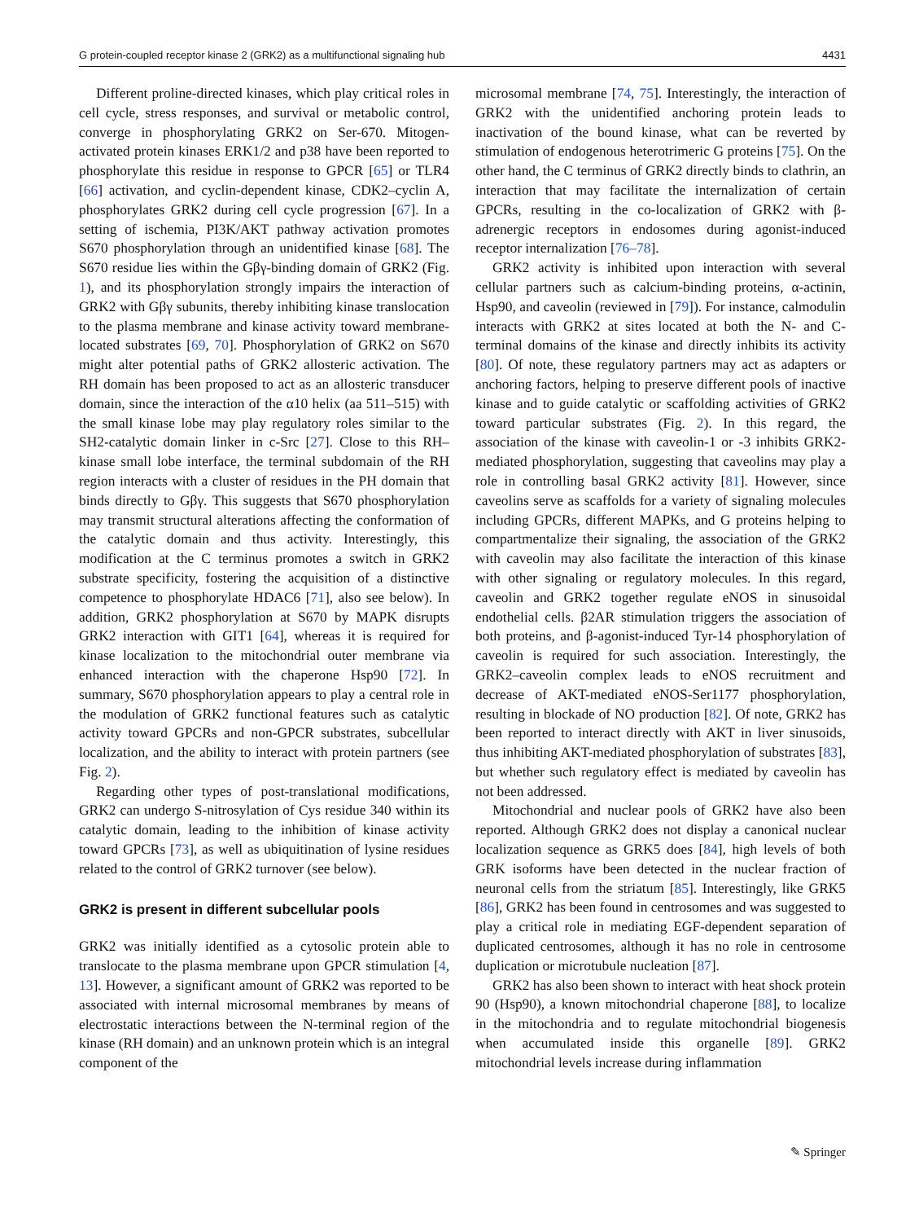G protein-coupled receptor kinase 2 (GRK2) as a multifunctional signaling hub 4431
Different proline-directed kinases, which play critical roles in cell cycle, stress responses, and survival or metabolic control, converge in phosphorylating GRK2 on Ser-670. Mitogen-activated protein kinases ERK1/2 and p38 have been reported to phosphorylate this residue in response to GPCR [65] or TLR4 [66] activation, and cyclin-dependent kinase, CDK2–cyclin A, phosphorylates GRK2 during cell cycle progression [67]. In a setting of ischemia, PI3K/AKT pathway activation promotes S670 phosphorylation through an unidentified kinase [68]. The S670 residue lies within the Gβγ-binding domain of GRK2 (Fig. 1), and its phosphorylation strongly impairs the interaction of GRK2 with Gβγ subunits, thereby inhibiting kinase translocation to the plasma membrane and kinase activity toward membrane-located substrates [69, 70]. Phosphorylation of GRK2 on S670 might alter potential paths of GRK2 allosteric activation. The RH domain has been proposed to act as an allosteric transducer domain, since the interaction of the α10 helix (aa 511–515) with the small kinase lobe may play regulatory roles similar to the SH2-catalytic domain linker in c-Src [27]. Close to this RH–kinase small lobe interface, the terminal subdomain of the RH region interacts with a cluster of residues in the PH domain that binds directly to Gβγ. This suggests that S670 phosphorylation may transmit structural alterations affecting the conformation of the catalytic domain and thus activity. Interestingly, this modification at the C terminus promotes a switch in GRK2 substrate specificity, fostering the acquisition of a distinctive competence to phosphorylate HDAC6 [71], also see below). In addition, GRK2 phosphorylation at S670 by MAPK disrupts GRK2 interaction with GIT1 [64], whereas it is required for kinase localization to the mitochondrial outer membrane via enhanced interaction with the chaperone Hsp90 [72]. In summary, S670 phosphorylation appears to play a central role in the modulation of GRK2 functional features such as catalytic activity toward GPCRs and non-GPCR substrates, subcellular localization, and the ability to interact with protein partners (see Fig. 2).
Regarding other types of post-translational modifications, GRK2 can undergo S-nitrosylation of Cys residue 340 within its catalytic domain, leading to the inhibition of kinase activity toward GPCRs [73], as well as ubiquitination of lysine residues related to the control of GRK2 turnover (see below).
GRK2 is present in different subcellular pools
GRK2 was initially identified as a cytosolic protein able to translocate to the plasma membrane upon GPCR stimulation [4, 13]. However, a significant amount of GRK2 was reported to be associated with internal microsomal membranes by means of electrostatic interactions between the N-terminal region of the kinase (RH domain) and an unknown protein which is an integral component of the
microsomal membrane [74, 75]. Interestingly, the interaction of GRK2 with the unidentified anchoring protein leads to inactivation of the bound kinase, what can be reverted by stimulation of endogenous heterotrimeric G proteins [75]. On the other hand, the C terminus of GRK2 directly binds to clathrin, an interaction that may facilitate the internalization of certain GPCRs, resulting in the co-localization of GRK2 with β-adrenergic receptors in endosomes during agonist-induced receptor internalization [76–78].
GRK2 activity is inhibited upon interaction with several cellular partners such as calcium-binding proteins, α-actinin, Hsp90, and caveolin (reviewed in [79]). For instance, calmodulin interacts with GRK2 at sites located at both the N- and C-terminal domains of the kinase and directly inhibits its activity [80]. Of note, these regulatory partners may act as adapters or anchoring factors, helping to preserve different pools of inactive kinase and to guide catalytic or scaffolding activities of GRK2 toward particular substrates (Fig. 2). In this regard, the association of the kinase with caveolin-1 or -3 inhibits GRK2-mediated phosphorylation, suggesting that caveolins may play a role in controlling basal GRK2 activity [81]. However, since caveolins serve as scaffolds for a variety of signaling molecules including GPCRs, different MAPKs, and G proteins helping to compartmentalize their signaling, the association of the GRK2 with caveolin may also facilitate the interaction of this kinase with other signaling or regulatory molecules. In this regard, caveolin and GRK2 together regulate eNOS in sinusoidal endothelial cells. β2AR stimulation triggers the association of both proteins, and β-agonist-induced Tyr-14 phosphorylation of caveolin is required for such association. Interestingly, the GRK2–caveolin complex leads to eNOS recruitment and decrease of AKT-mediated eNOS-Ser1177 phosphorylation, resulting in blockade of NO production [82]. Of note, GRK2 has been reported to interact directly with AKT in liver sinusoids, thus inhibiting AKT-mediated phosphorylation of substrates [83], but whether such regulatory effect is mediated by caveolin has not been addressed.
Mitochondrial and nuclear pools of GRK2 have also been reported. Although GRK2 does not display a canonical nuclear localization sequence as GRK5 does [84], high levels of both GRK isoforms have been detected in the nuclear fraction of neuronal cells from the striatum [85]. Interestingly, like GRK5 [86], GRK2 has been found in centrosomes and was suggested to play a critical role in mediating EGF-dependent separation of duplicated centrosomes, although it has no role in centrosome duplication or microtubule nucleation [87].
GRK2 has also been shown to interact with heat shock protein 90 (Hsp90), a known mitochondrial chaperone [88], to localize in the mitochondria and to regulate mitochondrial biogenesis when accumulated inside this organelle [89]. GRK2 mitochondrial levels increase during inflammation
✎ Springer